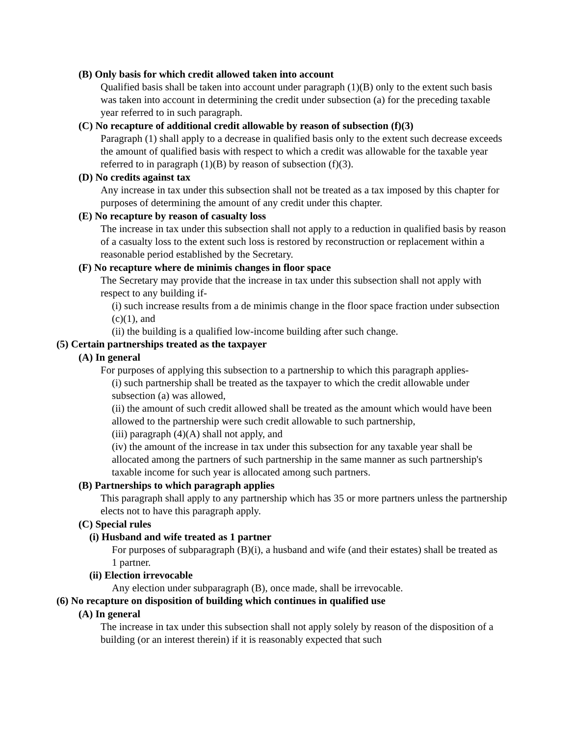(B) Only basis for which credit allowed taken into account
Qualified basis shall be taken into account under paragraph (1)(B) only to the extent such basis was taken into account in determining the credit under subsection (a) for the preceding taxable year referred to in such paragraph.
(C) No recapture of additional credit allowable by reason of subsection (f)(3)
Paragraph (1) shall apply to a decrease in qualified basis only to the extent such decrease exceeds the amount of qualified basis with respect to which a credit was allowable for the taxable year referred to in paragraph (1)(B) by reason of subsection (f)(3).
(D) No credits against tax
Any increase in tax under this subsection shall not be treated as a tax imposed by this chapter for purposes of determining the amount of any credit under this chapter.
(E) No recapture by reason of casualty loss
The increase in tax under this subsection shall not apply to a reduction in qualified basis by reason of a casualty loss to the extent such loss is restored by reconstruction or replacement within a reasonable period established by the Secretary.
(F) No recapture where de minimis changes in floor space
The Secretary may provide that the increase in tax under this subsection shall not apply with respect to any building if-
(i) such increase results from a de minimis change in the floor space fraction under subsection (c)(1), and
(ii) the building is a qualified low-income building after such change.
(5) Certain partnerships treated as the taxpayer
(A) In general
For purposes of applying this subsection to a partnership to which this paragraph applies-
(i) such partnership shall be treated as the taxpayer to which the credit allowable under subsection (a) was allowed,
(ii) the amount of such credit allowed shall be treated as the amount which would have been allowed to the partnership were such credit allowable to such partnership,
(iii) paragraph (4)(A) shall not apply, and
(iv) the amount of the increase in tax under this subsection for any taxable year shall be allocated among the partners of such partnership in the same manner as such partnership's taxable income for such year is allocated among such partners.
(B) Partnerships to which paragraph applies
This paragraph shall apply to any partnership which has 35 or more partners unless the partnership elects not to have this paragraph apply.
(C) Special rules
(i) Husband and wife treated as 1 partner
For purposes of subparagraph (B)(i), a husband and wife (and their estates) shall be treated as 1 partner.
(ii) Election irrevocable
Any election under subparagraph (B), once made, shall be irrevocable.
(6) No recapture on disposition of building which continues in qualified use
(A) In general
The increase in tax under this subsection shall not apply solely by reason of the disposition of a building (or an interest therein) if it is reasonably expected that such